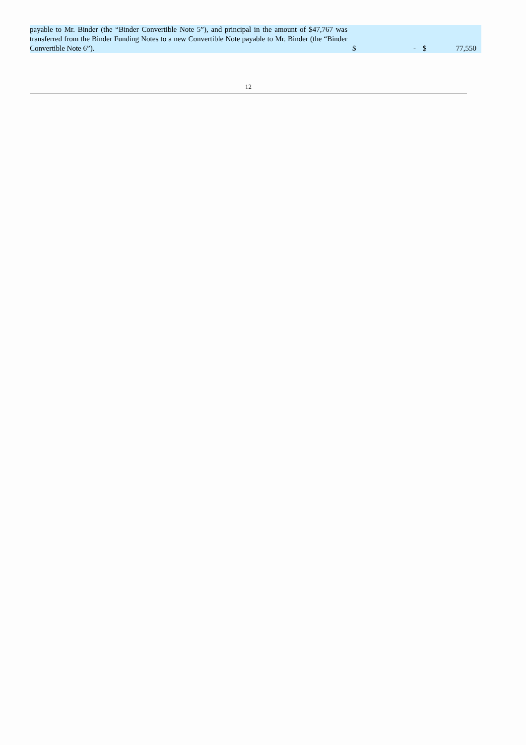| payable to Mr. Binder (the “Binder Convertible Note 5”), and principal in the amount of $47,767 was transferred from the Binder Funding Notes to a new Convertible Note payable to Mr. Binder (the “Binder Convertible Note 6”). | | $ | - | | $ | 77,550 |
12